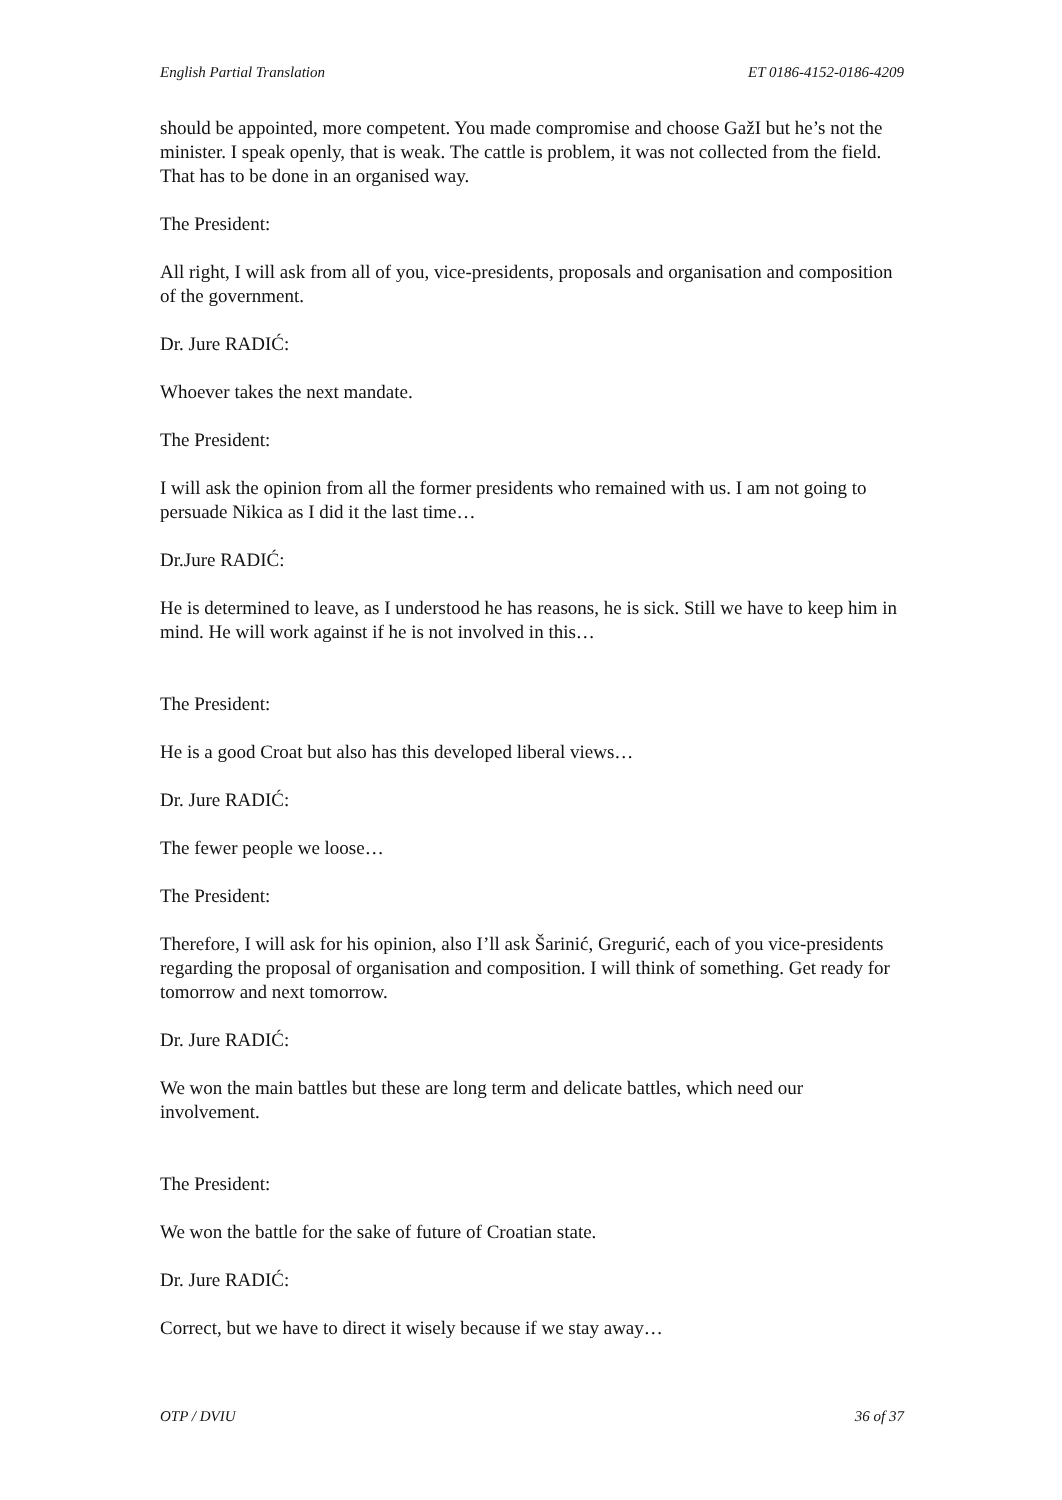English Partial Translation ET 0186-4152-0186-4209
should be appointed, more competent. You made compromise and choose GažI but he’s not the minister. I speak openly, that is weak. The cattle is problem, it was not collected from the field. That has to be done in an organised way.
The President:
All right, I will ask from all of you, vice-presidents, proposals and organisation and composition of the government.
Dr. Jure RADIĆ:
Whoever takes the next mandate.
The President:
I will ask the opinion from all the former presidents who remained with us. I am not going to persuade Nikica as I did it the last time…
Dr.Jure RADIĆ:
He is determined to leave, as I understood he has reasons, he is sick. Still we have to keep him in mind. He will work against if he is not involved in this…
The President:
He is a good Croat but also has this developed liberal views…
Dr. Jure RADIĆ:
The fewer people we loose…
The President:
Therefore, I will ask for his opinion, also I’ll ask Šarinić, Gregurić, each of you vice-presidents regarding the proposal of organisation and composition. I will think of something. Get ready for tomorrow and next tomorrow.
Dr. Jure RADIĆ:
We won the main battles but these are long term and delicate battles, which need our involvement.
The President:
We won the battle for the sake of future of Croatian state.
Dr. Jure RADIĆ:
Correct, but we have to direct it wisely because if we stay away…
OTP / DVIU 36 of 37